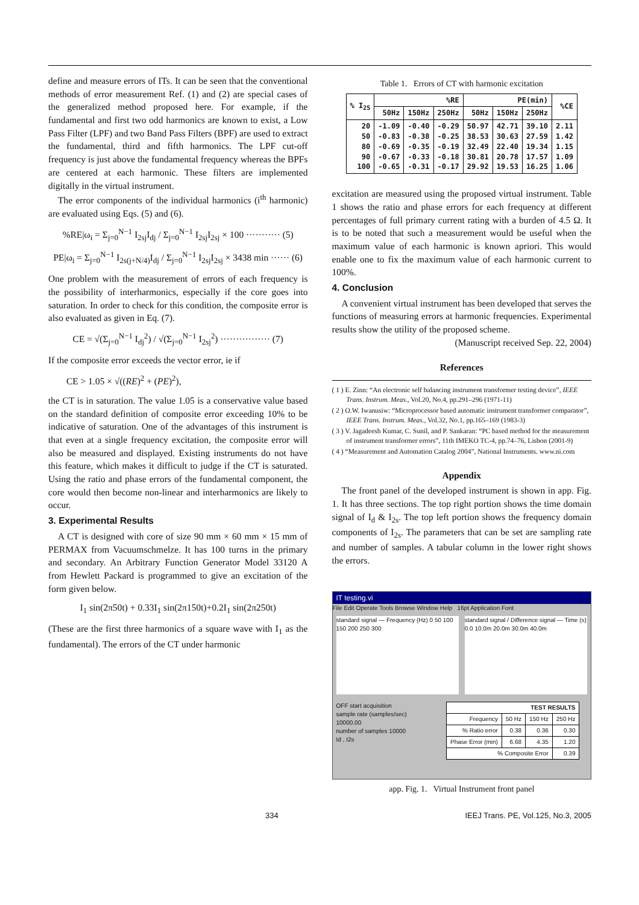define and measure errors of ITs. It can be seen that the conventional methods of error measurement Ref. (1) and (2) are special cases of the generalized method proposed here. For example, if the fundamental and first two odd harmonics are known to exist, a Low Pass Filter (LPF) and two Band Pass Filters (BPF) are used to extract the fundamental, third and fifth harmonics. The LPF cut-off frequency is just above the fundamental frequency whereas the BPFs are centered at each harmonic. These filters are implemented digitally in the virtual instrument.
The error components of the individual harmonics (i<sup>th</sup> harmonic) are evaluated using Eqs. (5) and (6).
%RE|ω<sub>i</sub> = Σ<sub>j=0</sub><sup>N−1</sup> I<sub>2sj</sub>I<sub>dj</sub> / Σ<sub>j=0</sub><sup>N−1</sup> I<sub>2sj</sub>I<sub>2sj</sub> × 100 ··········· (5)
PE|ω<sub>i</sub> = Σ<sub>j=0</sub><sup>N−1</sup> I<sub>2s(j+N/4)</sub>I<sub>dj</sub> / Σ<sub>j=0</sub><sup>N−1</sup> I<sub>2sj</sub>I<sub>2sj</sub> × 3438 min ······ (6)
One problem with the measurement of errors of each frequency is the possibility of interharmonics, especially if the core goes into saturation. In order to check for this condition, the composite error is also evaluated as given in Eq. (7).
CE = √(Σ<sub>j=0</sub><sup>N−1</sup> I<sub>dj</sub><sup>2</sup>) / √(Σ<sub>j=0</sub><sup>N−1</sup> I<sub>2sj</sub><sup>2</sup>) ················ (7)
If the composite error exceeds the vector error, ie if
CE > 1.05 × √((RE)<sup>2</sup> + (PE)<sup>2</sup>),
the CT is in saturation. The value 1.05 is a conservative value based on the standard definition of composite error exceeding 10% to be indicative of saturation. One of the advantages of this instrument is that even at a single frequency excitation, the composite error will also be measured and displayed. Existing instruments do not have this feature, which makes it difficult to judge if the CT is saturated. Using the ratio and phase errors of the fundamental component, the core would then become non-linear and interharmonics are likely to occur.
3. Experimental Results
A CT is designed with core of size 90 mm × 60 mm × 15 mm of PERMAX from Vacuumschmelze. It has 100 turns in the primary and secondary. An Arbitrary Function Generator Model 33120 A from Hewlett Packard is programmed to give an excitation of the form given below.
I<sub>1</sub> sin(2π50t) + 0.33I<sub>1</sub> sin(2π150t)+0.2I<sub>1</sub> sin(2π250t)
(These are the first three harmonics of a square wave with I<sub>1</sub> as the fundamental). The errors of the CT under harmonic
Table 1. Errors of CT with harmonic excitation
| % I<sub>2S</sub> | %RE | | | PE(min) | | | %CE |
| --- | --- | --- | --- | --- | --- | --- | --- |
| | 50Hz | 150Hz | 250Hz | 50Hz | 150Hz | 250Hz | |
| 20 50 80 90 100 | -1.09 -0.83 -0.69 -0.67 -0.65 | -0.40 -0.38 -0.35 -0.33 -0.31 | -0.29 -0.25 -0.19 -0.18 -0.17 | 50.97 38.53 32.49 30.81 29.92 | 42.71 30.63 22.40 20.78 19.53 | 39.10 27.59 19.34 17.57 16.25 | 2.11 1.42 1.15 1.09 1.06 |
excitation are measured using the proposed virtual instrument. Table 1 shows the ratio and phase errors for each frequency at different percentages of full primary current rating with a burden of 4.5 Ω. It is to be noted that such a measurement would be useful when the maximum value of each harmonic is known apriori. This would enable one to fix the maximum value of each harmonic current to 100%.
4. Conclusion
A convenient virtual instrument has been developed that serves the functions of measuring errors at harmonic frequencies. Experimental results show the utility of the proposed scheme.
(Manuscript received Sep. 22, 2004)
References
( 1 ) E. Zinn: “An electronic self balancing instrument transformer testing device”, IEEE Trans. Instrum. Meas., Vol.20, No.4, pp.291–296 (1971-11)
( 2 ) O.W. Iwanusiw: “Microprocessor based automatic instrument transformer comparator”, IEEE Trans. Instrum. Meas., Vol.32, No.1, pp.165–169 (1983-3)
( 3 ) V. Jagadeesh Kumar, C. Sunil, and P. Sankaran: “PC based method for the measurement of instrument transformer errors”, 11th IMEKO TC-4, pp.74–76, Lisbon (2001-9)
( 4 ) “Measurement and Automation Catalog 2004”, National Instruments. www.ni.com
Appendix
The front panel of the developed instrument is shown in app. Fig. 1. It has three sections. The top right portion shows the time domain signal of I<sub>d</sub> & I<sub>2s</sub>. The top left portion shows the frequency domain components of I<sub>2s</sub>. The parameters that can be set are sampling rate and number of samples. A tabular column in the lower right shows the errors.
IT testing.vi
File Edit Operate Tools Browse Window Help 16pt Application Font
standard signal — Frequency (Hz) 0 50 100 150 200 250 300
standard signal / Difference signal — Time (s) 0.0 10.0m 20.0m 30.0m 40.0m
OFF start acquisition
sample rate (samples/sec) 10000.00
number of samples 10000
Id , I2s
| TEST RESULTS | | | |
| --- | --- | --- | --- |
| Frequency | 50 Hz | 150 Hz | 250 Hz |
| % Ratio error | 0.38 | 0.36 | 0.30 |
| Phase Error (min) | 6.68 | 4.35 | 1.20 |
| % Composite Error | | | 0.39 |
app. Fig. 1. Virtual Instrument front panel
334 IEEJ Trans. PE, Vol.125, No.3, 2005